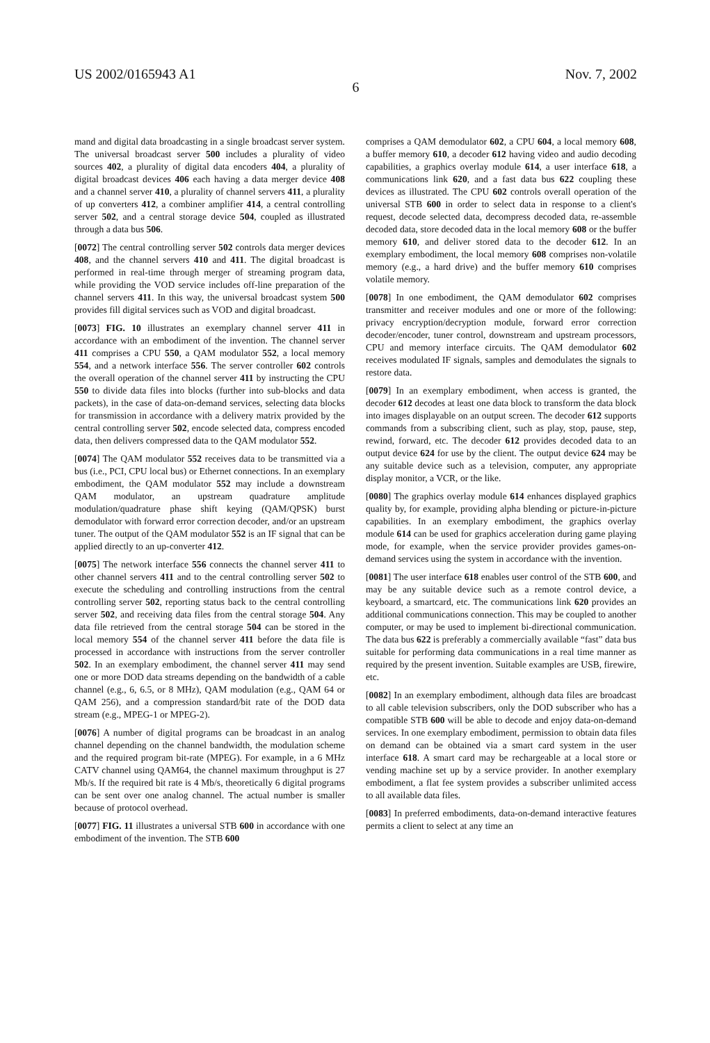US 2002/0165943 A1 Nov. 7, 2002
6
mand and digital data broadcasting in a single broadcast server system. The universal broadcast server 500 includes a plurality of video sources 402, a plurality of digital data encoders 404, a plurality of digital broadcast devices 406 each having a data merger device 408 and a channel server 410, a plurality of channel servers 411, a plurality of up converters 412, a combiner amplifier 414, a central controlling server 502, and a central storage device 504, coupled as illustrated through a data bus 506.
[0072] The central controlling server 502 controls data merger devices 408, and the channel servers 410 and 411. The digital broadcast is performed in real-time through merger of streaming program data, while providing the VOD service includes off-line preparation of the channel servers 411. In this way, the universal broadcast system 500 provides fill digital services such as VOD and digital broadcast.
[0073] FIG. 10 illustrates an exemplary channel server 411 in accordance with an embodiment of the invention. The channel server 411 comprises a CPU 550, a QAM modulator 552, a local memory 554, and a network interface 556. The server controller 602 controls the overall operation of the channel server 411 by instructing the CPU 550 to divide data files into blocks (further into sub-blocks and data packets), in the case of data-on-demand services, selecting data blocks for transmission in accordance with a delivery matrix provided by the central controlling server 502, encode selected data, compress encoded data, then delivers compressed data to the QAM modulator 552.
[0074] The QAM modulator 552 receives data to be transmitted via a bus (i.e., PCI, CPU local bus) or Ethernet connections. In an exemplary embodiment, the QAM modulator 552 may include a downstream QAM modulator, an upstream quadrature amplitude modulation/quadrature phase shift keying (QAM/QPSK) burst demodulator with forward error correction decoder, and/or an upstream tuner. The output of the QAM modulator 552 is an IF signal that can be applied directly to an up-converter 412.
[0075] The network interface 556 connects the channel server 411 to other channel servers 411 and to the central controlling server 502 to execute the scheduling and controlling instructions from the central controlling server 502, reporting status back to the central controlling server 502, and receiving data files from the central storage 504. Any data file retrieved from the central storage 504 can be stored in the local memory 554 of the channel server 411 before the data file is processed in accordance with instructions from the server controller 502. In an exemplary embodiment, the channel server 411 may send one or more DOD data streams depending on the bandwidth of a cable channel (e.g., 6, 6.5, or 8 MHz), QAM modulation (e.g., QAM 64 or QAM 256), and a compression standard/bit rate of the DOD data stream (e.g., MPEG-1 or MPEG-2).
[0076] A number of digital programs can be broadcast in an analog channel depending on the channel bandwidth, the modulation scheme and the required program bit-rate (MPEG). For example, in a 6 MHz CATV channel using QAM64, the channel maximum throughput is 27 Mb/s. If the required bit rate is 4 Mb/s, theoretically 6 digital programs can be sent over one analog channel. The actual number is smaller because of protocol overhead.
[0077] FIG. 11 illustrates a universal STB 600 in accordance with one embodiment of the invention. The STB 600
comprises a QAM demodulator 602, a CPU 604, a local memory 608, a buffer memory 610, a decoder 612 having video and audio decoding capabilities, a graphics overlay module 614, a user interface 618, a communications link 620, and a fast data bus 622 coupling these devices as illustrated. The CPU 602 controls overall operation of the universal STB 600 in order to select data in response to a client's request, decode selected data, decompress decoded data, re-assemble decoded data, store decoded data in the local memory 608 or the buffer memory 610, and deliver stored data to the decoder 612. In an exemplary embodiment, the local memory 608 comprises non-volatile memory (e.g., a hard drive) and the buffer memory 610 comprises volatile memory.
[0078] In one embodiment, the QAM demodulator 602 comprises transmitter and receiver modules and one or more of the following: privacy encryption/decryption module, forward error correction decoder/encoder, tuner control, downstream and upstream processors, CPU and memory interface circuits. The QAM demodulator 602 receives modulated IF signals, samples and demodulates the signals to restore data.
[0079] In an exemplary embodiment, when access is granted, the decoder 612 decodes at least one data block to transform the data block into images displayable on an output screen. The decoder 612 supports commands from a subscribing client, such as play, stop, pause, step, rewind, forward, etc. The decoder 612 provides decoded data to an output device 624 for use by the client. The output device 624 may be any suitable device such as a television, computer, any appropriate display monitor, a VCR, or the like.
[0080] The graphics overlay module 614 enhances displayed graphics quality by, for example, providing alpha blending or picture-in-picture capabilities. In an exemplary embodiment, the graphics overlay module 614 can be used for graphics acceleration during game playing mode, for example, when the service provider provides games-on-demand services using the system in accordance with the invention.
[0081] The user interface 618 enables user control of the STB 600, and may be any suitable device such as a remote control device, a keyboard, a smartcard, etc. The communications link 620 provides an additional communications connection. This may be coupled to another computer, or may be used to implement bi-directional communication. The data bus 622 is preferably a commercially available “fast” data bus suitable for performing data communications in a real time manner as required by the present invention. Suitable examples are USB, firewire, etc.
[0082] In an exemplary embodiment, although data files are broadcast to all cable television subscribers, only the DOD subscriber who has a compatible STB 600 will be able to decode and enjoy data-on-demand services. In one exemplary embodiment, permission to obtain data files on demand can be obtained via a smart card system in the user interface 618. A smart card may be rechargeable at a local store or vending machine set up by a service provider. In another exemplary embodiment, a flat fee system provides a subscriber unlimited access to all available data files.
[0083] In preferred embodiments, data-on-demand interactive features permits a client to select at any time an